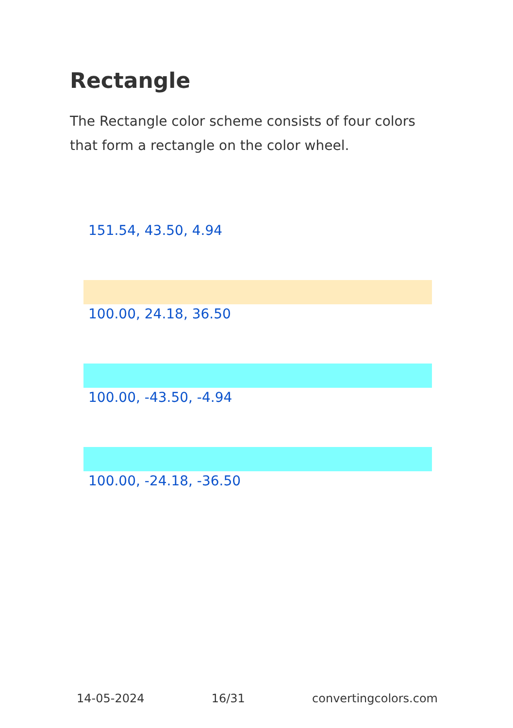Rectangle
The Rectangle color scheme consists of four colors that form a rectangle on the color wheel.
151.54, 43.50, 4.94
100.00, 24.18, 36.50
100.00, -43.50, -4.94
100.00, -24.18, -36.50
14-05-2024 16/31 convertingcolors.com